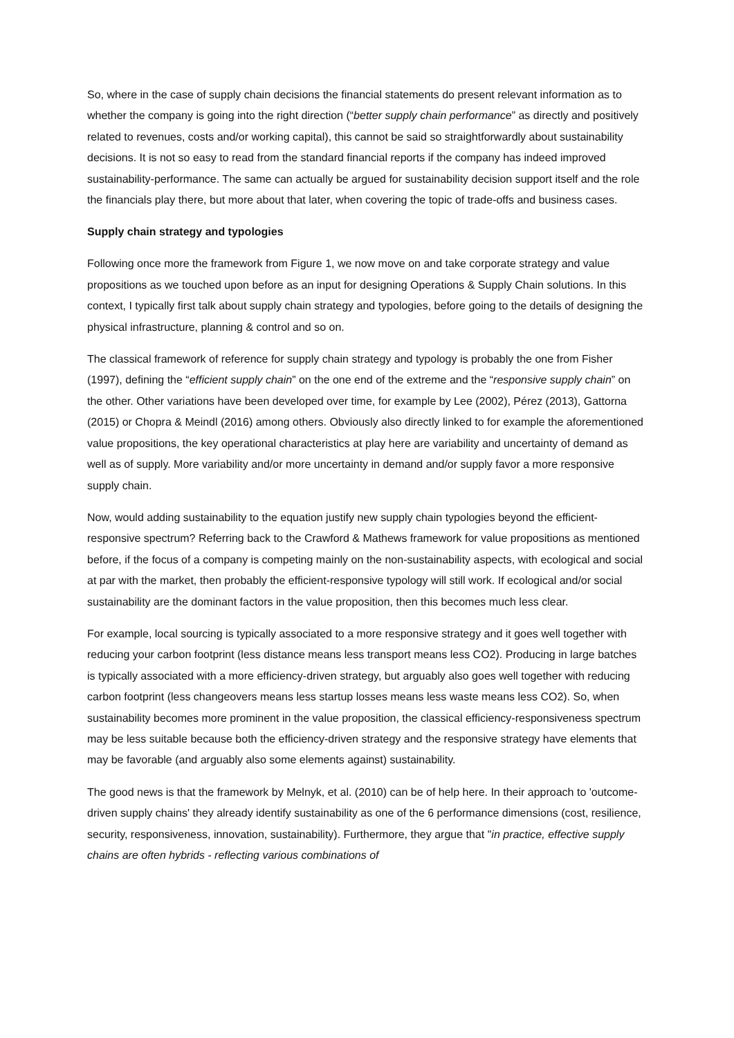So, where in the case of supply chain decisions the financial statements do present relevant information as to whether the company is going into the right direction (“better supply chain performance” as directly and positively related to revenues, costs and/or working capital), this cannot be said so straightforwardly about sustainability decisions. It is not so easy to read from the standard financial reports if the company has indeed improved sustainability-performance. The same can actually be argued for sustainability decision support itself and the role the financials play there, but more about that later, when covering the topic of trade-offs and business cases.
Supply chain strategy and typologies
Following once more the framework from Figure 1, we now move on and take corporate strategy and value propositions as we touched upon before as an input for designing Operations & Supply Chain solutions. In this context, I typically first talk about supply chain strategy and typologies, before going to the details of designing the physical infrastructure, planning & control and so on.
The classical framework of reference for supply chain strategy and typology is probably the one from Fisher (1997), defining the “efficient supply chain” on the one end of the extreme and the “responsive supply chain” on the other. Other variations have been developed over time, for example by Lee (2002), Pérez (2013), Gattorna (2015) or Chopra & Meindl (2016) among others. Obviously also directly linked to for example the aforementioned value propositions, the key operational characteristics at play here are variability and uncertainty of demand as well as of supply. More variability and/or more uncertainty in demand and/or supply favor a more responsive supply chain.
Now, would adding sustainability to the equation justify new supply chain typologies beyond the efficient-responsive spectrum? Referring back to the Crawford & Mathews framework for value propositions as mentioned before, if the focus of a company is competing mainly on the non-sustainability aspects, with ecological and social at par with the market, then probably the efficient-responsive typology will still work. If ecological and/or social sustainability are the dominant factors in the value proposition, then this becomes much less clear.
For example, local sourcing is typically associated to a more responsive strategy and it goes well together with reducing your carbon footprint (less distance means less transport means less CO2). Producing in large batches is typically associated with a more efficiency-driven strategy, but arguably also goes well together with reducing carbon footprint (less changeovers means less startup losses means less waste means less CO2). So, when sustainability becomes more prominent in the value proposition, the classical efficiency-responsiveness spectrum may be less suitable because both the efficiency-driven strategy and the responsive strategy have elements that may be favorable (and arguably also some elements against) sustainability.
The good news is that the framework by Melnyk, et al. (2010) can be of help here. In their approach to 'outcome-driven supply chains' they already identify sustainability as one of the 6 performance dimensions (cost, resilience, security, responsiveness, innovation, sustainability). Furthermore, they argue that "in practice, effective supply chains are often hybrids - reflecting various combinations of